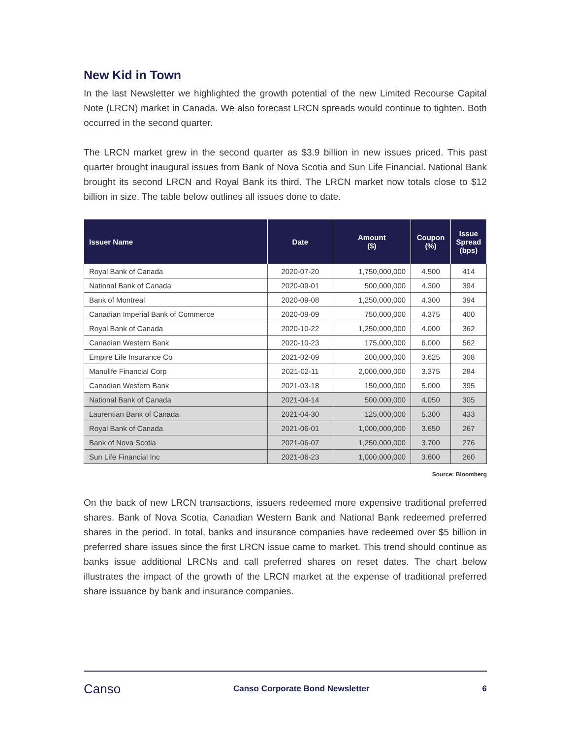New Kid in Town
In the last Newsletter we highlighted the growth potential of the new Limited Recourse Capital Note (LRCN) market in Canada. We also forecast LRCN spreads would continue to tighten. Both occurred in the second quarter.
The LRCN market grew in the second quarter as $3.9 billion in new issues priced. This past quarter brought inaugural issues from Bank of Nova Scotia and Sun Life Financial. National Bank brought its second LRCN and Royal Bank its third. The LRCN market now totals close to $12 billion in size. The table below outlines all issues done to date.
| Issuer Name | Date | Amount ($) | Coupon (%) | Issue Spread (bps) |
| --- | --- | --- | --- | --- |
| Royal Bank of Canada | 2020-07-20 | 1,750,000,000 | 4.500 | 414 |
| National Bank of Canada | 2020-09-01 | 500,000,000 | 4.300 | 394 |
| Bank of Montreal | 2020-09-08 | 1,250,000,000 | 4.300 | 394 |
| Canadian Imperial Bank of Commerce | 2020-09-09 | 750,000,000 | 4.375 | 400 |
| Royal Bank of Canada | 2020-10-22 | 1,250,000,000 | 4.000 | 362 |
| Canadian Western Bank | 2020-10-23 | 175,000,000 | 6.000 | 562 |
| Empire Life Insurance Co | 2021-02-09 | 200,000,000 | 3.625 | 308 |
| Manulife Financial Corp | 2021-02-11 | 2,000,000,000 | 3.375 | 284 |
| Canadian Western Bank | 2021-03-18 | 150,000,000 | 5.000 | 395 |
| National Bank of Canada | 2021-04-14 | 500,000,000 | 4.050 | 305 |
| Laurentian Bank of Canada | 2021-04-30 | 125,000,000 | 5.300 | 433 |
| Royal Bank of Canada | 2021-06-01 | 1,000,000,000 | 3.650 | 267 |
| Bank of Nova Scotia | 2021-06-07 | 1,250,000,000 | 3.700 | 276 |
| Sun Life Financial Inc | 2021-06-23 | 1,000,000,000 | 3.600 | 260 |
Source: Bloomberg
On the back of new LRCN transactions, issuers redeemed more expensive traditional preferred shares. Bank of Nova Scotia, Canadian Western Bank and National Bank redeemed preferred shares in the period. In total, banks and insurance companies have redeemed over $5 billion in preferred share issues since the first LRCN issue came to market. This trend should continue as banks issue additional LRCNs and call preferred shares on reset dates. The chart below illustrates the impact of the growth of the LRCN market at the expense of traditional preferred share issuance by bank and insurance companies.
Canso
Canso Corporate Bond Newsletter
6